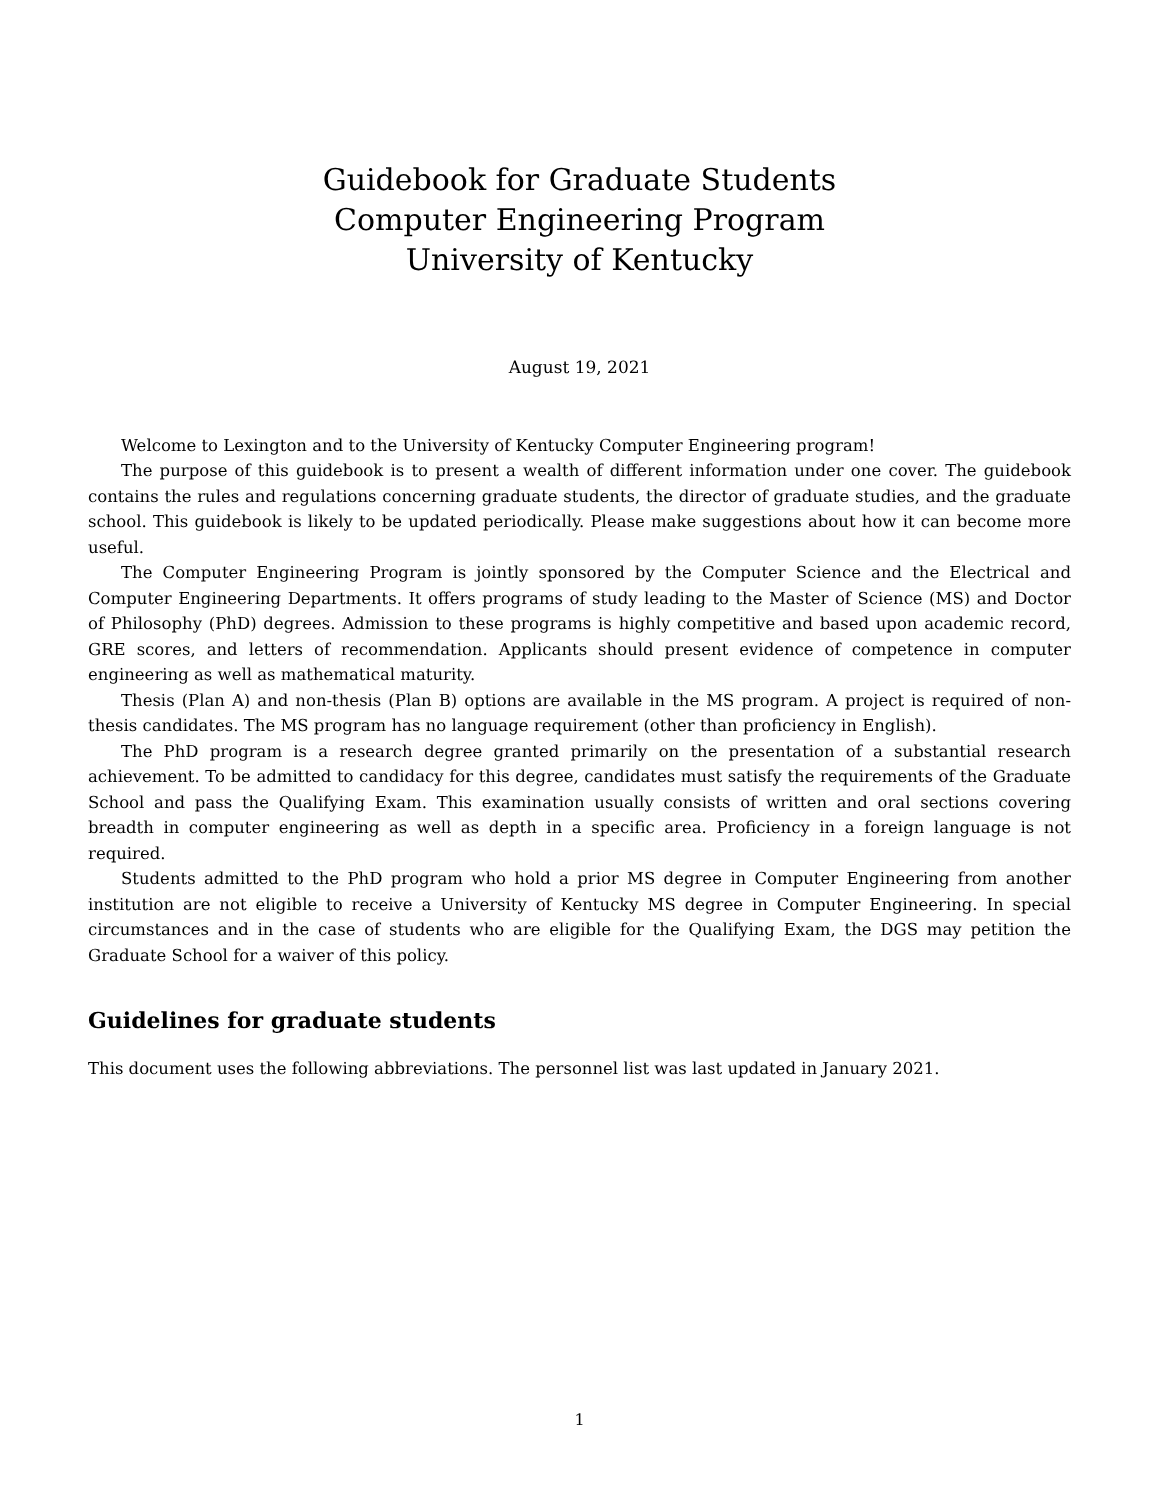Guidebook for Graduate Students
Computer Engineering Program
University of Kentucky
August 19, 2021
Welcome to Lexington and to the University of Kentucky Computer Engineering program!
The purpose of this guidebook is to present a wealth of different information under one cover. The guidebook contains the rules and regulations concerning graduate students, the director of graduate studies, and the graduate school. This guidebook is likely to be updated periodically. Please make suggestions about how it can become more useful.
The Computer Engineering Program is jointly sponsored by the Computer Science and the Electrical and Computer Engineering Departments. It offers programs of study leading to the Master of Science (MS) and Doctor of Philosophy (PhD) degrees. Admission to these programs is highly competitive and based upon academic record, GRE scores, and letters of recommendation. Applicants should present evidence of competence in computer engineering as well as mathematical maturity.
Thesis (Plan A) and non-thesis (Plan B) options are available in the MS program. A project is required of non-thesis candidates. The MS program has no language requirement (other than proficiency in English).
The PhD program is a research degree granted primarily on the presentation of a substantial research achievement. To be admitted to candidacy for this degree, candidates must satisfy the requirements of the Graduate School and pass the Qualifying Exam. This examination usually consists of written and oral sections covering breadth in computer engineering as well as depth in a specific area. Proficiency in a foreign language is not required.
Students admitted to the PhD program who hold a prior MS degree in Computer Engineering from another institution are not eligible to receive a University of Kentucky MS degree in Computer Engineering. In special circumstances and in the case of students who are eligible for the Qualifying Exam, the DGS may petition the Graduate School for a waiver of this policy.
Guidelines for graduate students
This document uses the following abbreviations. The personnel list was last updated in January 2021.
1